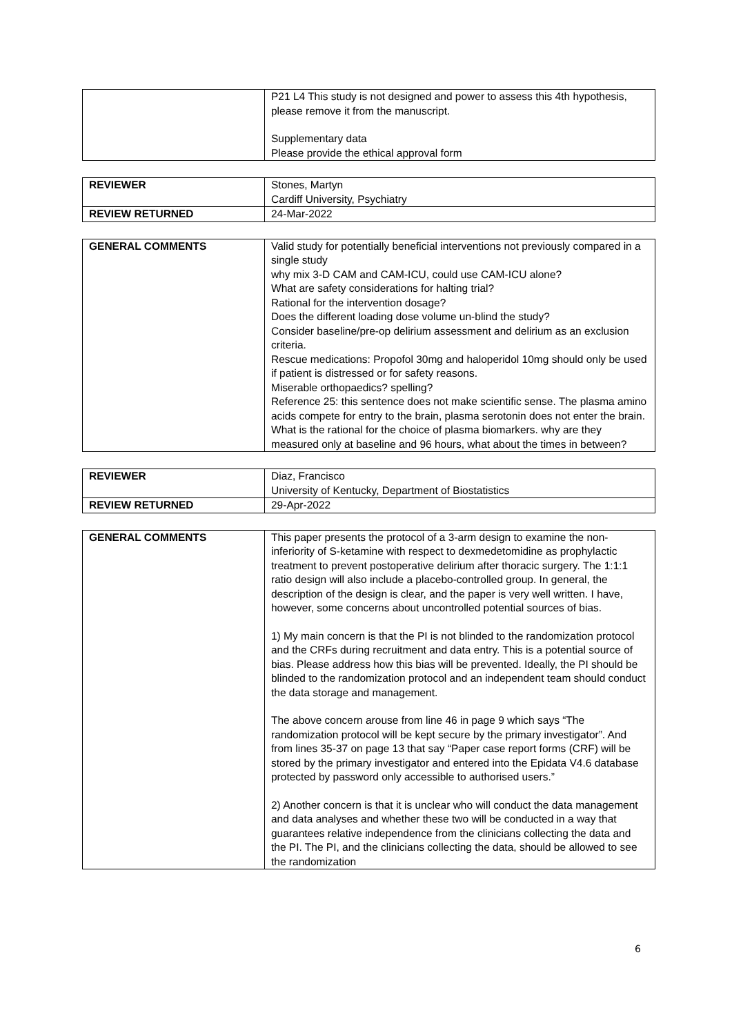| | P21 L4 This study is not designed and power to assess this 4th hypothesis, please remove it from the manuscript. Supplementary data Please provide the ethical approval form |
| REVIEWER | Stones, Martyn Cardiff University, Psychiatry |
| REVIEW RETURNED | 24-Mar-2022 |
| GENERAL COMMENTS | Valid study for potentially beneficial interventions not previously compared in a single study why mix 3-D CAM and CAM-ICU, could use CAM-ICU alone? What are safety considerations for halting trial? Rational for the intervention dosage? Does the different loading dose volume un-blind the study? Consider baseline/pre-op delirium assessment and delirium as an exclusion criteria. Rescue medications: Propofol 30mg and haloperidol 10mg should only be used if patient is distressed or for safety reasons. Miserable orthopaedics? spelling? Reference 25: this sentence does not make scientific sense. The plasma amino acids compete for entry to the brain, plasma serotonin does not enter the brain. What is the rational for the choice of plasma biomarkers. why are they measured only at baseline and 96 hours, what about the times in between? |
| REVIEWER | Diaz, Francisco University of Kentucky, Department of Biostatistics |
| REVIEW RETURNED | 29-Apr-2022 |
| GENERAL COMMENTS | This paper presents the protocol of a 3-arm design to examine the non-inferiority of S-ketamine with respect to dexmedetomidine as prophylactic treatment to prevent postoperative delirium after thoracic surgery. The 1:1:1 ratio design will also include a placebo-controlled group. In general, the description of the design is clear, and the paper is very well written. I have, however, some concerns about uncontrolled potential sources of bias. 1) My main concern is that the PI is not blinded to the randomization protocol and the CRFs during recruitment and data entry. This is a potential source of bias. Please address how this bias will be prevented. Ideally, the PI should be blinded to the randomization protocol and an independent team should conduct the data storage and management. The above concern arouse from line 46 in page 9 which says “The randomization protocol will be kept secure by the primary investigator”. And from lines 35-37 on page 13 that say “Paper case report forms (CRF) will be stored by the primary investigator and entered into the Epidata V4.6 database protected by password only accessible to authorised users.” 2) Another concern is that it is unclear who will conduct the data management and data analyses and whether these two will be conducted in a way that guarantees relative independence from the clinicians collecting the data and the PI. The PI, and the clinicians collecting the data, should be allowed to see the randomization |
6